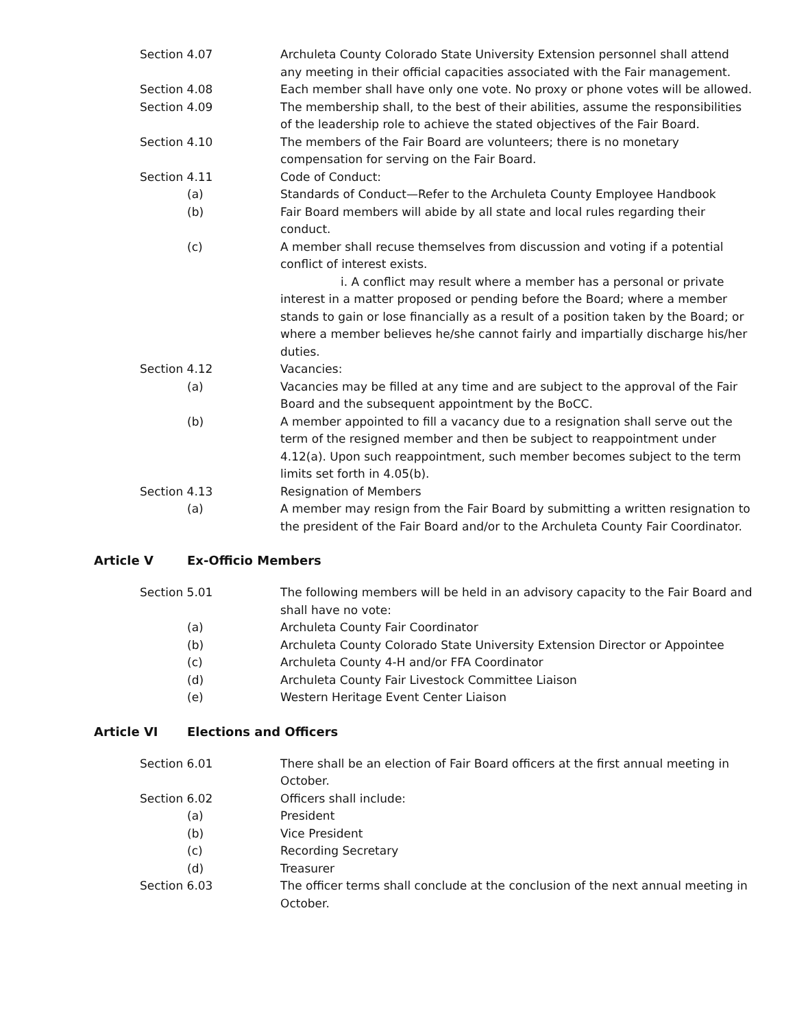Section 4.07 Archuleta County Colorado State University Extension personnel shall attend any meeting in their official capacities associated with the Fair management.
Section 4.08 Each member shall have only one vote. No proxy or phone votes will be allowed.
Section 4.09 The membership shall, to the best of their abilities, assume the responsibilities of the leadership role to achieve the stated objectives of the Fair Board.
Section 4.10 The members of the Fair Board are volunteers; there is no monetary compensation for serving on the Fair Board.
Section 4.11 Code of Conduct:
(a) Standards of Conduct—Refer to the Archuleta County Employee Handbook
(b) Fair Board members will abide by all state and local rules regarding their conduct.
(c) A member shall recuse themselves from discussion and voting if a potential conflict of interest exists.
i. A conflict may result where a member has a personal or private interest in a matter proposed or pending before the Board; where a member stands to gain or lose financially as a result of a position taken by the Board; or where a member believes he/she cannot fairly and impartially discharge his/her duties.
Section 4.12 Vacancies:
(a) Vacancies may be filled at any time and are subject to the approval of the Fair Board and the subsequent appointment by the BoCC.
(b) A member appointed to fill a vacancy due to a resignation shall serve out the term of the resigned member and then be subject to reappointment under 4.12(a). Upon such reappointment, such member becomes subject to the term limits set forth in 4.05(b).
Section 4.13 Resignation of Members
(a) A member may resign from the Fair Board by submitting a written resignation to the president of the Fair Board and/or to the Archuleta County Fair Coordinator.
Article V Ex-Officio Members
Section 5.01 The following members will be held in an advisory capacity to the Fair Board and shall have no vote:
(a) Archuleta County Fair Coordinator
(b) Archuleta County Colorado State University Extension Director or Appointee
(c) Archuleta County 4-H and/or FFA Coordinator
(d) Archuleta County Fair Livestock Committee Liaison
(e) Western Heritage Event Center Liaison
Article VI Elections and Officers
Section 6.01 There shall be an election of Fair Board officers at the first annual meeting in October.
Section 6.02 Officers shall include:
(a) President
(b) Vice President
(c) Recording Secretary
(d) Treasurer
Section 6.03 The officer terms shall conclude at the conclusion of the next annual meeting in October.